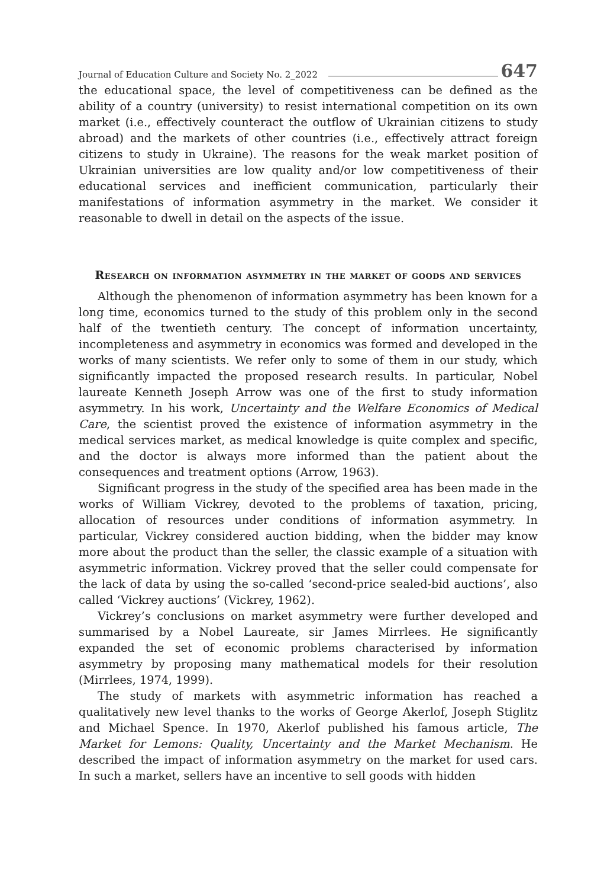Journal of Education Culture and Society No. 2_2022 647
the educational space, the level of competitiveness can be defined as the ability of a country (university) to resist international competition on its own market (i.e., effectively counteract the outflow of Ukrainian citizens to study abroad) and the markets of other countries (i.e., effectively attract foreign citizens to study in Ukraine). The reasons for the weak market position of Ukrainian universities are low quality and/or low competitiveness of their educational services and inefficient communication, particularly their manifestations of information asymmetry in the market. We consider it reasonable to dwell in detail on the aspects of the issue.
Research on information asymmetry in the market of goods and services
Although the phenomenon of information asymmetry has been known for a long time, economics turned to the study of this problem only in the second half of the twentieth century. The concept of information uncertainty, incompleteness and asymmetry in economics was formed and developed in the works of many scientists. We refer only to some of them in our study, which significantly impacted the proposed research results. In particular, Nobel laureate Kenneth Joseph Arrow was one of the first to study information asymmetry. In his work, Uncertainty and the Welfare Economics of Medical Care, the scientist proved the existence of information asymmetry in the medical services market, as medical knowledge is quite complex and specific, and the doctor is always more informed than the patient about the consequences and treatment options (Arrow, 1963).
Significant progress in the study of the specified area has been made in the works of William Vickrey, devoted to the problems of taxation, pricing, allocation of resources under conditions of information asymmetry. In particular, Vickrey considered auction bidding, when the bidder may know more about the product than the seller, the classic example of a situation with asymmetric information. Vickrey proved that the seller could compensate for the lack of data by using the so-called ‘second-price sealed-bid auctions’, also called ‘Vickrey auctions’ (Vickrey, 1962).
Vickrey’s conclusions on market asymmetry were further developed and summarised by a Nobel Laureate, sir James Mirrlees. He significantly expanded the set of economic problems characterised by information asymmetry by proposing many mathematical models for their resolution (Mirrlees, 1974, 1999).
The study of markets with asymmetric information has reached a qualitatively new level thanks to the works of George Akerlof, Joseph Stiglitz and Michael Spence. In 1970, Akerlof published his famous article, The Market for Lemons: Quality, Uncertainty and the Market Mechanism. He described the impact of information asymmetry on the market for used cars. In such a market, sellers have an incentive to sell goods with hidden